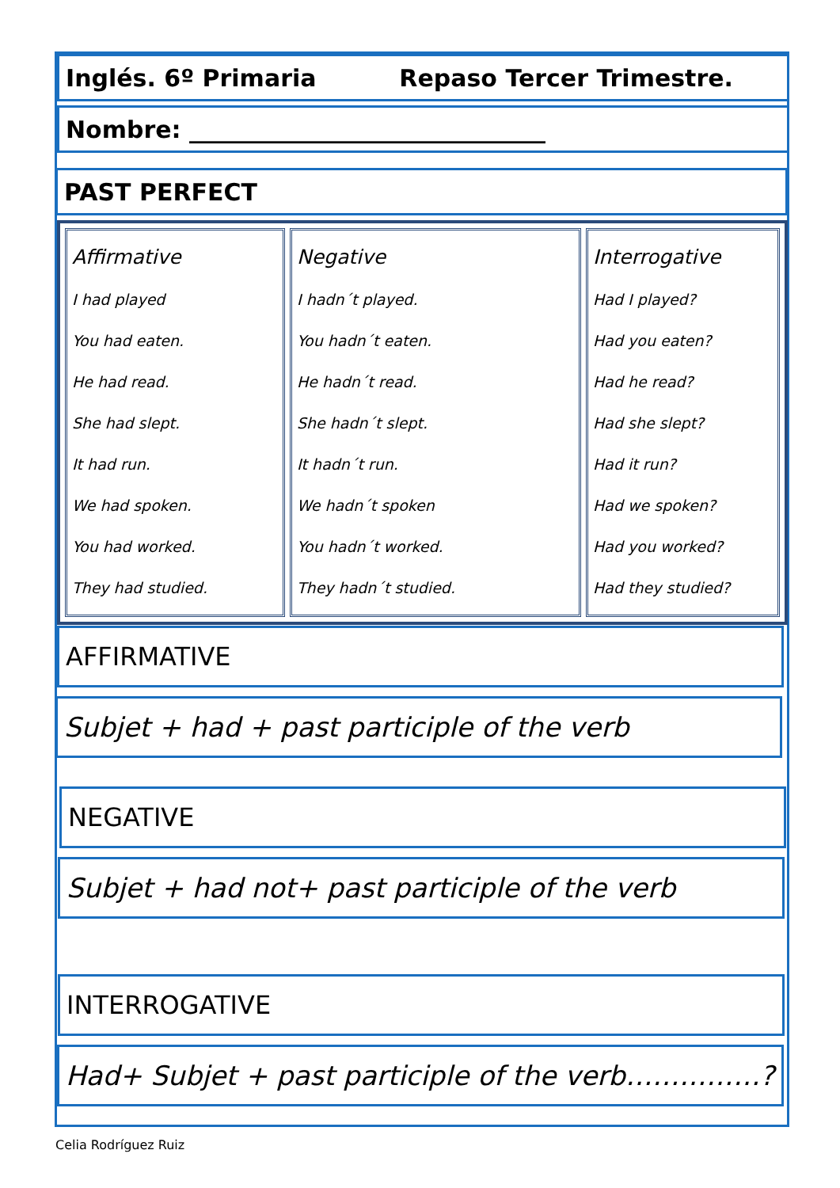Inglés. 6º Primaria Repaso Tercer Trimestre.
Nombre: ______________________________
PAST PERFECT
| Affirmative I had played You had eaten. He had read. She had slept. It had run. We had spoken. You had worked. They had studied. | Negative I hadn´t played. You hadn´t eaten. He hadn´t read. She hadn´t slept. It hadn´t run. We hadn´t spoken You hadn´t worked. They hadn´t studied. | Interrogative Had I played? Had you eaten? Had he read? Had she slept? Had it run? Had we spoken? Had you worked? Had they studied? |
AFFIRMATIVE
Subjet + had + past participle of the verb
NEGATIVE
Subjet + had not+ past participle of the verb
INTERROGATIVE
Had+ Subjet + past participle of the verb……………?
Celia Rodríguez Ruiz